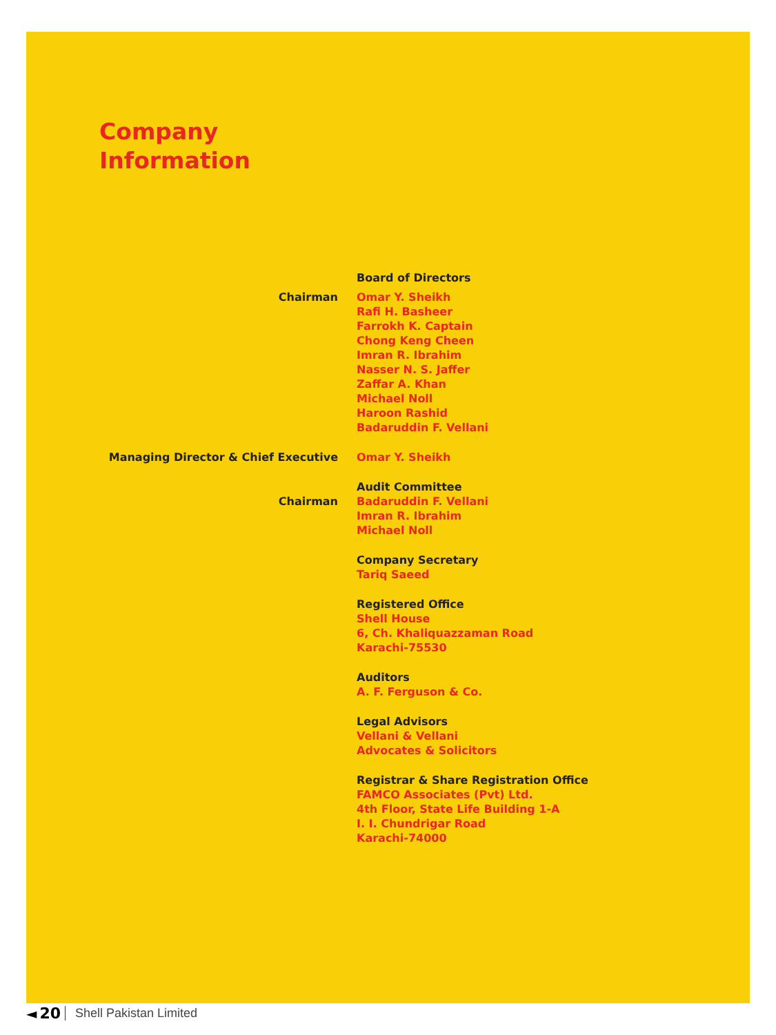Company
Information
Board of Directors
Chairman Omar Y. Sheikh
Rafi H. Basheer
Farrokh K. Captain
Chong Keng Cheen
Imran R. Ibrahim
Nasser N. S. Jaffer
Zaffar A. Khan
Michael Noll
Haroon Rashid
Badaruddin F. Vellani
Managing Director & Chief Executive Omar Y. Sheikh
Audit Committee
Chairman Badaruddin F. Vellani
Imran R. Ibrahim
Michael Noll
Company Secretary
Tariq Saeed
Registered Office
Shell House
6, Ch. Khaliquazzaman Road
Karachi-75530
Auditors
A. F. Ferguson & Co.
Legal Advisors
Vellani & Vellani
Advocates & Solicitors
Registrar & Share Registration Office
FAMCO Associates (Pvt) Ltd.
4th Floor, State Life Building 1-A
I. I. Chundrigar Road
Karachi-74000
◄ 20 Shell Pakistan Limited